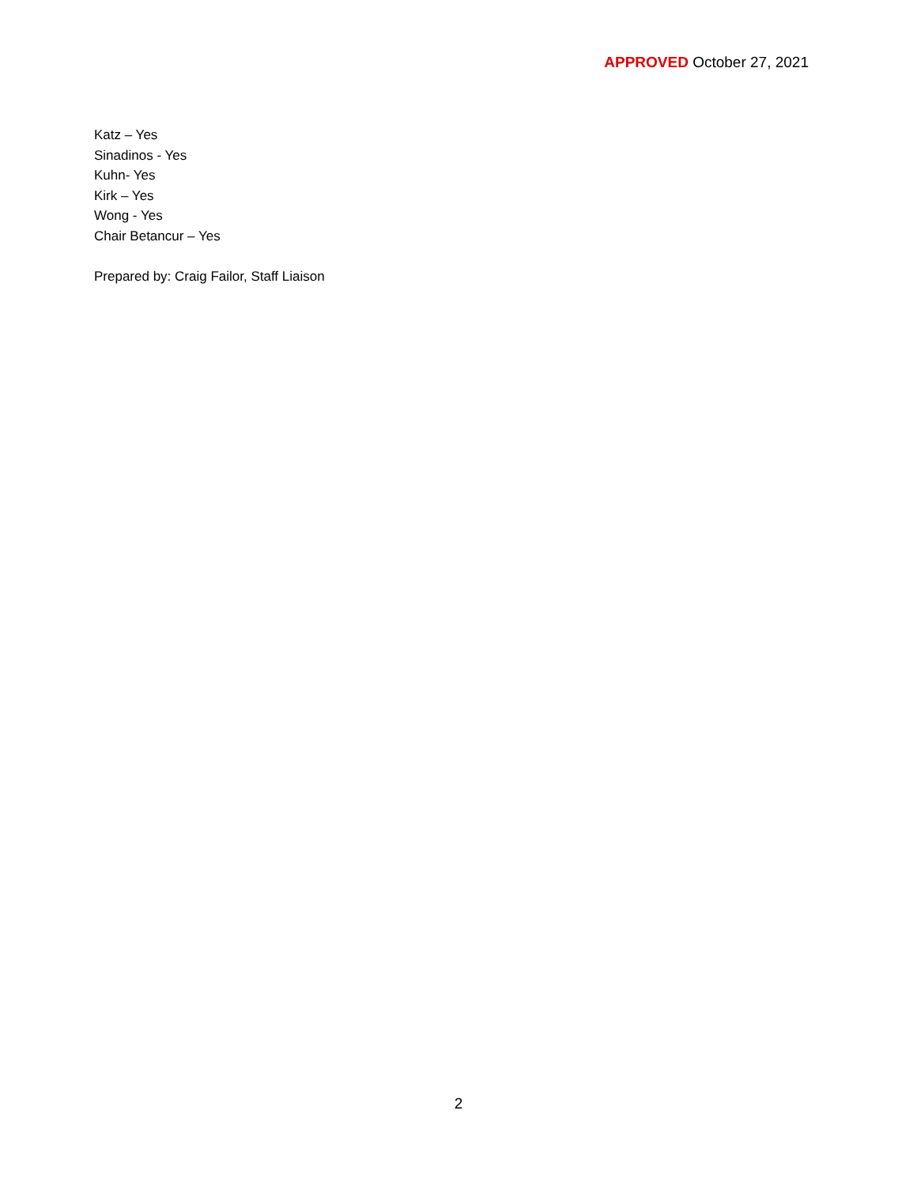APPROVED October 27, 2021
Katz – Yes
Sinadinos - Yes
Kuhn- Yes
Kirk – Yes
Wong - Yes
Chair Betancur – Yes
Prepared by: Craig Failor, Staff Liaison
2